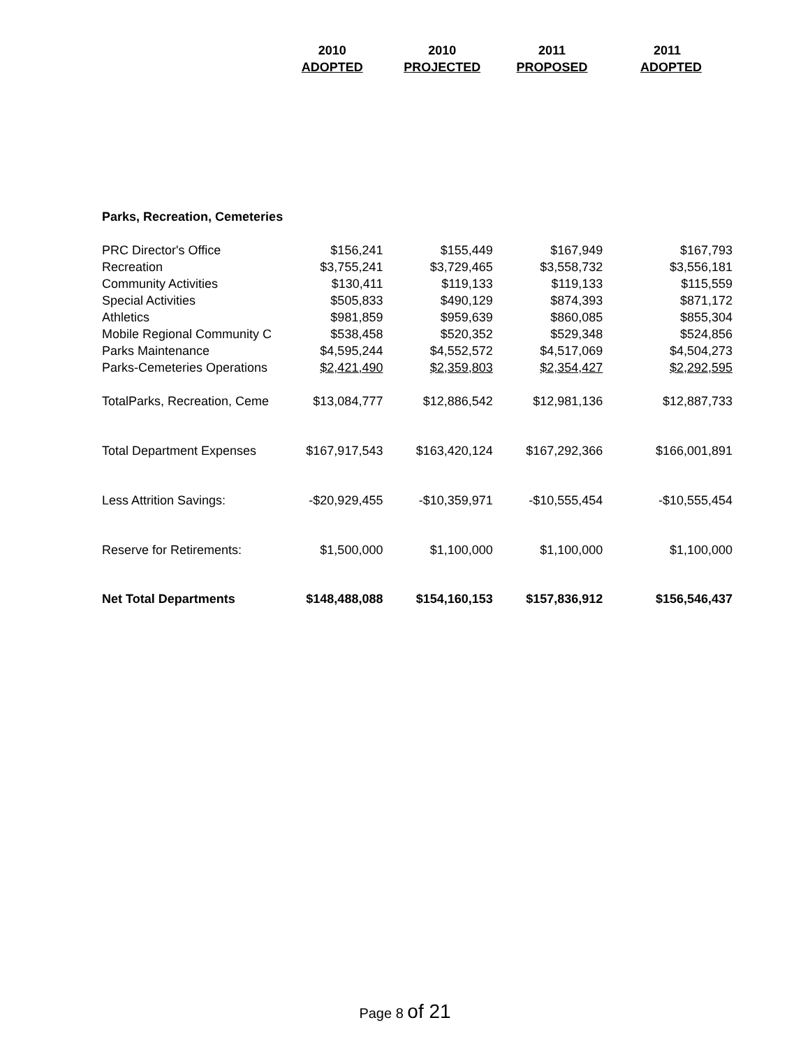| | 2010 | 2010 | 2011 | 2011 |
| --- | --- | --- | --- | --- |
| | ADOPTED | PROJECTED | PROPOSED | ADOPTED |
| Parks, Recreation, Cemeteries | | | | |
| PRC Director's Office | $156,241 | $155,449 | $167,949 | $167,793 |
| Recreation | $3,755,241 | $3,729,465 | $3,558,732 | $3,556,181 |
| Community Activities | $130,411 | $119,133 | $119,133 | $115,559 |
| Special Activities | $505,833 | $490,129 | $874,393 | $871,172 |
| Athletics | $981,859 | $959,639 | $860,085 | $855,304 |
| Mobile Regional Community C | $538,458 | $520,352 | $529,348 | $524,856 |
| Parks Maintenance | $4,595,244 | $4,552,572 | $4,517,069 | $4,504,273 |
| Parks-Cemeteries Operations | $2,421,490 | $2,359,803 | $2,354,427 | $2,292,595 |
| TotalParks, Recreation, Ceme | $13,084,777 | $12,886,542 | $12,981,136 | $12,887,733 |
| Total Department Expenses | $167,917,543 | $163,420,124 | $167,292,366 | $166,001,891 |
| Less Attrition Savings: | -$20,929,455 | -$10,359,971 | -$10,555,454 | -$10,555,454 |
| Reserve for Retirements: | $1,500,000 | $1,100,000 | $1,100,000 | $1,100,000 |
| Net Total Departments | $148,488,088 | $154,160,153 | $157,836,912 | $156,546,437 |
Page 8 of 21